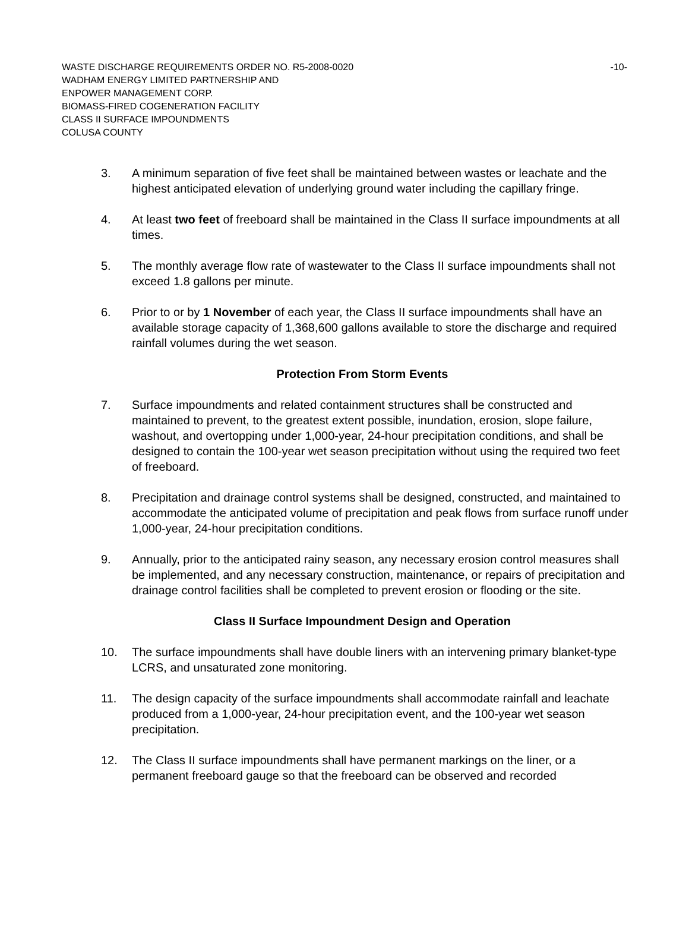-10- WASTE DISCHARGE REQUIREMENTS ORDER NO. R5-2008-0020
WADHAM ENERGY LIMITED PARTNERSHIP AND
ENPOWER MANAGEMENT CORP.
BIOMASS-FIRED COGENERATION FACILITY
CLASS II SURFACE IMPOUNDMENTS
COLUSA COUNTY
3. A minimum separation of five feet shall be maintained between wastes or leachate and the highest anticipated elevation of underlying ground water including the capillary fringe.
4. At least two feet of freeboard shall be maintained in the Class II surface impoundments at all times.
5. The monthly average flow rate of wastewater to the Class II surface impoundments shall not exceed 1.8 gallons per minute.
6. Prior to or by 1 November of each year, the Class II surface impoundments shall have an available storage capacity of 1,368,600 gallons available to store the discharge and required rainfall volumes during the wet season.
Protection From Storm Events
7. Surface impoundments and related containment structures shall be constructed and maintained to prevent, to the greatest extent possible, inundation, erosion, slope failure, washout, and overtopping under 1,000-year, 24-hour precipitation conditions, and shall be designed to contain the 100-year wet season precipitation without using the required two feet of freeboard.
8. Precipitation and drainage control systems shall be designed, constructed, and maintained to accommodate the anticipated volume of precipitation and peak flows from surface runoff under 1,000-year, 24-hour precipitation conditions.
9. Annually, prior to the anticipated rainy season, any necessary erosion control measures shall be implemented, and any necessary construction, maintenance, or repairs of precipitation and drainage control facilities shall be completed to prevent erosion or flooding or the site.
Class II Surface Impoundment Design and Operation
10. The surface impoundments shall have double liners with an intervening primary blanket-type LCRS, and unsaturated zone monitoring.
11. The design capacity of the surface impoundments shall accommodate rainfall and leachate produced from a 1,000-year, 24-hour precipitation event, and the 100-year wet season precipitation.
12. The Class II surface impoundments shall have permanent markings on the liner, or a permanent freeboard gauge so that the freeboard can be observed and recorded